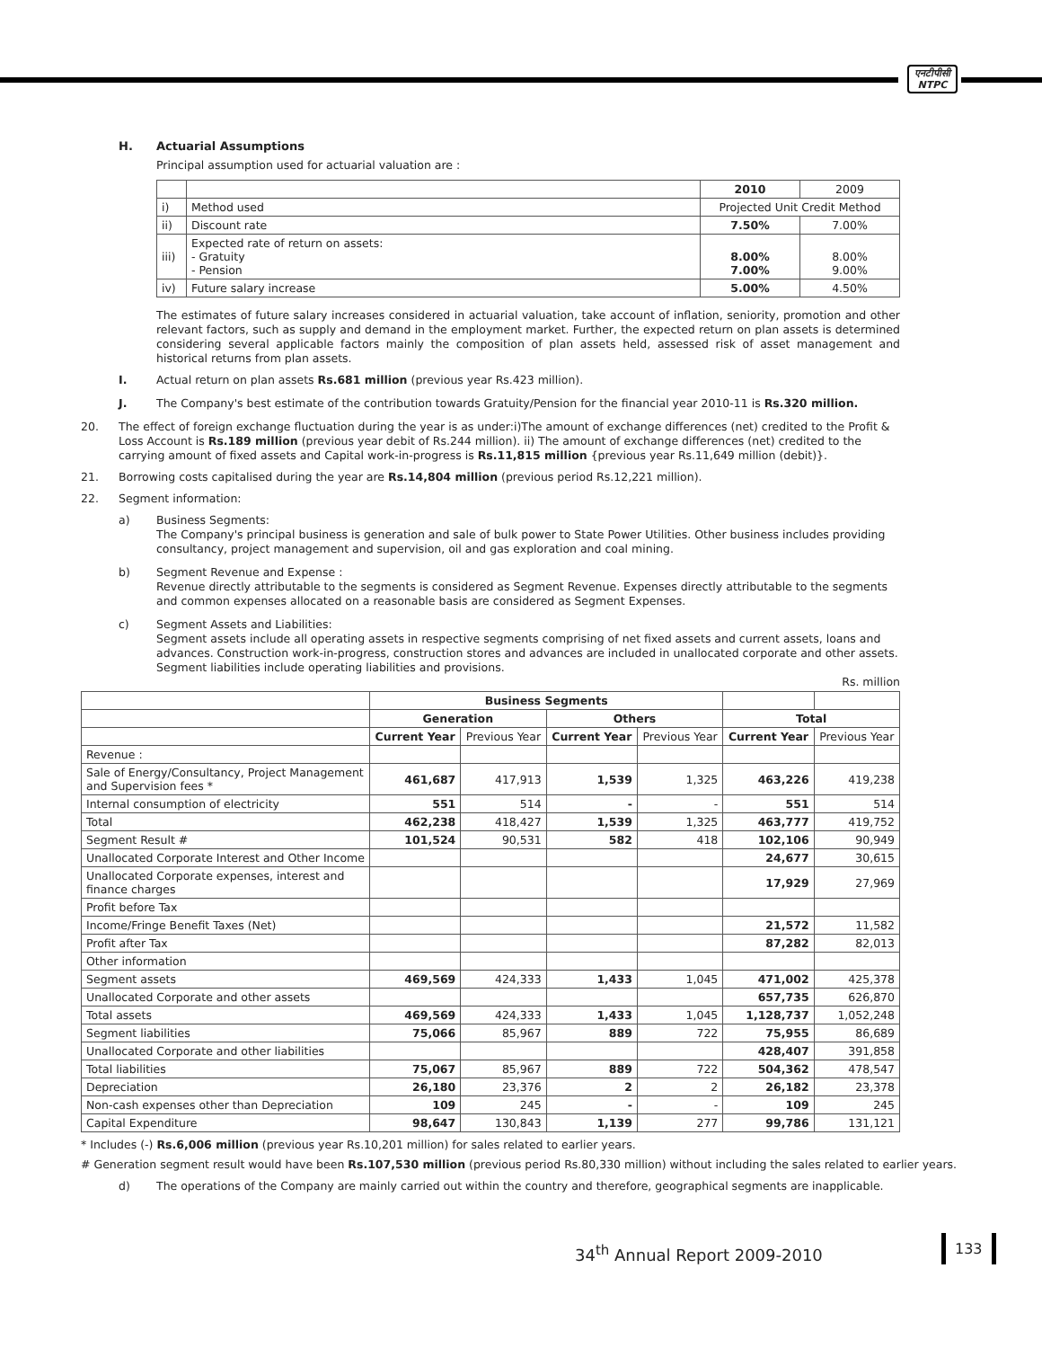एनटीपीसी
NTPC
H. Actuarial Assumptions
Principal assumption used for actuarial valuation are :
| | | 2010 | 2009 |
| i) | Method used | Projected Unit Credit Method | |
| ii) | Discount rate | 7.50% | 7.00% |
| iii) | Expected rate of return on assets: - Gratuity - Pension | 8.00% 7.00% | 8.00% 9.00% |
| iv) | Future salary increase | 5.00% | 4.50% |
The estimates of future salary increases considered in actuarial valuation, take account of inflation, seniority, promotion and other relevant factors, such as supply and demand in the employment market. Further, the expected return on plan assets is determined considering several applicable factors mainly the composition of plan assets held, assessed risk of asset management and historical returns from plan assets.
I. Actual return on plan assets Rs.681 million (previous year Rs.423 million).
J. The Company's best estimate of the contribution towards Gratuity/Pension for the financial year 2010-11 is Rs.320 million.
20. The effect of foreign exchange fluctuation during the year is as under:i)The amount of exchange differences (net) credited to the Profit & Loss Account is Rs.189 million (previous year debit of Rs.244 million). ii) The amount of exchange differences (net) credited to the carrying amount of fixed assets and Capital work-in-progress is Rs.11,815 million {previous year Rs.11,649 million (debit)}.
21. Borrowing costs capitalised during the year are Rs.14,804 million (previous period Rs.12,221 million).
22. Segment information:
a) Business Segments:
The Company's principal business is generation and sale of bulk power to State Power Utilities. Other business includes providing consultancy, project management and supervision, oil and gas exploration and coal mining.
b) Segment Revenue and Expense :
Revenue directly attributable to the segments is considered as Segment Revenue. Expenses directly attributable to the segments and common expenses allocated on a reasonable basis are considered as Segment Expenses.
c) Segment Assets and Liabilities:
Segment assets include all operating assets in respective segments comprising of net fixed assets and current assets, loans and advances. Construction work-in-progress, construction stores and advances are included in unallocated corporate and other assets. Segment liabilities include operating liabilities and provisions.
Rs. million
| | Business Segments | | | | | |
| | Generation | | Others | | Total | |
| | Current Year | Previous Year | Current Year | Previous Year | Current Year | Previous Year |
| Revenue : | | | | | | |
| Sale of Energy/Consultancy, Project Management and Supervision fees * | 461,687 | 417,913 | 1,539 | 1,325 | 463,226 | 419,238 |
| Internal consumption of electricity | 551 | 514 | - | - | 551 | 514 |
| Total | 462,238 | 418,427 | 1,539 | 1,325 | 463,777 | 419,752 |
| Segment Result # | 101,524 | 90,531 | 582 | 418 | 102,106 | 90,949 |
| Unallocated Corporate Interest and Other Income | | | | | 24,677 | 30,615 |
| Unallocated Corporate expenses, interest and finance charges | | | | | 17,929 | 27,969 |
| Profit before Tax | | | | | | |
| Income/Fringe Benefit Taxes (Net) | | | | | 21,572 | 11,582 |
| Profit after Tax | | | | | 87,282 | 82,013 |
| Other information | | | | | | |
| Segment assets | 469,569 | 424,333 | 1,433 | 1,045 | 471,002 | 425,378 |
| Unallocated Corporate and other assets | | | | | 657,735 | 626,870 |
| Total assets | 469,569 | 424,333 | 1,433 | 1,045 | 1,128,737 | 1,052,248 |
| Segment liabilities | 75,066 | 85,967 | 889 | 722 | 75,955 | 86,689 |
| Unallocated Corporate and other liabilities | | | | | 428,407 | 391,858 |
| Total liabilities | 75,067 | 85,967 | 889 | 722 | 504,362 | 478,547 |
| Depreciation | 26,180 | 23,376 | 2 | 2 | 26,182 | 23,378 |
| Non-cash expenses other than Depreciation | 109 | 245 | - | - | 109 | 245 |
| Capital Expenditure | 98,647 | 130,843 | 1,139 | 277 | 99,786 | 131,121 |
* Includes (-) Rs.6,006 million (previous year Rs.10,201 million) for sales related to earlier years.
# Generation segment result would have been Rs.107,530 million (previous period Rs.80,330 million) without including the sales related to earlier years.
d) The operations of the Company are mainly carried out within the country and therefore, geographical segments are inapplicable.
34<sup>th</sup> Annual Report 2009-2010
133